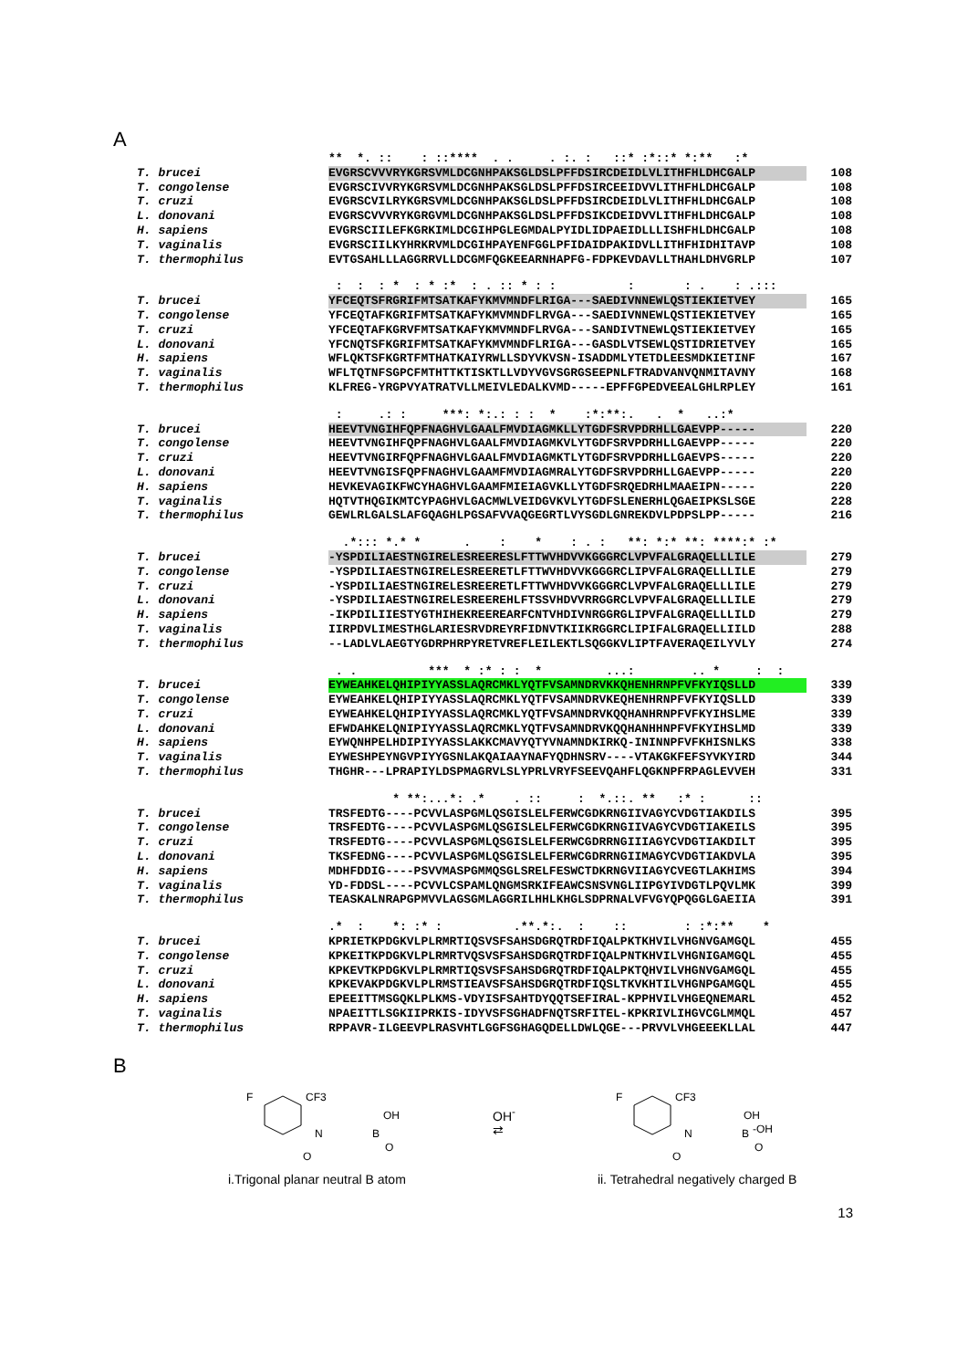A
** *. :: : ::**** . . . :. : ::* :*::* *:** :*
T. brucei EVGRSCVVVRYKGRSVMLDCGNHPAKSGLDSLPFFDSIRCDEIDLVLITHFHLDHCGALP 108
T. congolense EVGRSCIVVRYKGRSVMLDCGNHPAKSGLDSLPFFDSIRCEEIDVVLITHFHLDHCGALP 108
T. cruzi EVGRSCVILRYKGRSVMLDCGNHPAKSGLDSLPFFDSIRCDEIDLVLITHFHLDHCGALP 108
L. donovani EVGRSCVVVRYKGRGVMLDCGNHPAKSGLDSLPFFDSIKCDEIDVVLITHFHLDHCGALP 108
H. sapiens EVGRSCIILEFKGRKIMLDCGIHPGLEGMDALPYIDLIDPAEIDLLLISHFHLDHCGALP 108
T. vaginalis EVGRSCIILKYHRKRVMLDCGIHPAYENFGGLPFIDAIDPAKIDVLLITHFHIDHITAVP 108
T. thermophilus EVTGSAHLLLAGGRRVLLDCGMFQGKEEARNHAPFG-FDPKEVDAVLLTHAHLDHVGRLP 107
: : : * : * :* : . :: * : : : : . : .:::
T. brucei YFCEQTSFRGRIFMTSATKAFYKMVMNDFLRIGA---SAEDIVNNEWLQSTIEKIETVEY 165
T. congolense YFCEQTAFKGRIFMTSATKAFYKMVMNDFLRVGA---SAEDIVNNEWLQSTIEKIETVEY 165
T. cruzi YFCEQTAFKGRVFMTSATKAFYKMVMNDFLRVGA---SANDIVTNEWLQSTIEKIETVEY 165
L. donovani YFCNQTSFKGRIFMTSATKAFYKMVMNDFLRIGA---GASDLVTSEWLQSTIDRIETVEY 165
H. sapiens WFLQKTSFKGRTFMTHATKAIYRWLLSDYVKVSN-ISADDMLYTETDLEESMDKIETINF 167
T. vaginalis WFLTQTNFSGPCFMTHTTKTISKTLLVDYVGVSGRGSEEPNLFTRADVANVQNMITAVNY 168
T. thermophilus KLFREG-YRGPVYATRATVLLMEIVLEDALKVMD-----EPFFGPEDVEEALGHLRPLEY 161
: .: : ***: *:.: : : * :*:**:. . * ..:*
T. brucei HEEVTVNGIHFQPFNAGHVLGAALFMVDIAGMKLLYTGDFSRVPDRHLLGAEVPP----- 220
T. congolense HEEVTVNGIHFQPFNAGHVLGAALFMVDIAGMKVLYTGDFSRVPDRHLLGAEVPP----- 220
T. cruzi HEEVTVNGIRFQPFNAGHVLGAALFMVDIAGMKTLYTGDFSRVPDRHLLGAEVPS----- 220
L. donovani HEEVTVNGISFQPFNAGHVLGAAMFMVDIAGMRALYTGDFSRVPDRHLLGAEVPP----- 220
H. sapiens HEVKEVAGIKFWCYHAGHVLGAAMFMIEIAGVKLLYTGDFSRQEDRHLMAAEIPN----- 220
T. vaginalis HQTVTHQGIKMTCYPAGHVLGACMWLVEIDGVKVLYTGDFSLENERHLQGAEIPKSLSGE 228
T. thermophilus GEWLRLGALSLAFGQAGHLPGSAFVVAQGEGRTLVYSGDLGNREKDVLPDPSLPP----- 216
.*::: *.* * . : * : . : **: *:* **: ****:* :*
T. brucei -YSPDILIAESTNGIRELESREERESLFTTWVHDVVKGGGRCLVPVFALGRAQELLLILE 279
T. congolense -YSPDILIAESTNGIRELESREERETLFTTWVHDVVKGGGRCLIPVFALGRAQELLLILE 279
T. cruzi -YSPDILIAESTNGIRELESREERETLFTTWVHDVVKGGGRCLVPVFALGRAQELLLILE 279
L. donovani -YSPDILIAESTNGIRELESREEREHLFTSSVHDVVRRGGRCLVPVFALGRAQELLLILE 279
H. sapiens -IKPDILIIESTYGTHIHEKREEREARFCNTVHDIVNRGGRGLIPVFALGRAQELLLILD 279
T. vaginalis IIRPDVLIMESTHGLARIESRVDREYRFIDNVTKIIKRGGRCLIPIFALGRAQELLIILD 288
T. thermophilus --LADLVLAEGTYGDRPHRPYRETVREFLEILEKTLSQGGKVLIPTFAVERAQEILYVLY 274
. . *** * :* : : * ...: .. * : :
T. brucei EYWEAHKELQHIPIYYASSLAQRCMKLYQTFVSAMNDRVKKQHENHRNPFVFKYIQSLLD 339
T. congolense EYWEAHKELQHIPIYYASSLAQRCMKLYQTFVSAMNDRVKEQHENHRNPFVFKYIQSLLD 339
T. cruzi EYWEAHKELQHIPIYYASSLAQRCMKLYQTFVSAMNDRVKQQHANHRNPFVFKYIHSLME 339
L. donovani EFWDAHKELQNIPIYYASSLAQRCMKLYQTFVSAMNDRVKQQHANHHNPFVFKYIHSLMD 339
H. sapiens EYWQNHPELHDIPIYYASSLAKKCMAVYQTYVNAMNDKIRKQ-ININNPFVFKHISNLKS 338
T. vaginalis EYWESHPEYNGVPIYYGSNLAKQAIAAYNAFYQDHNSRV----VTAKGKFEFSYVKYIRD 344
T. thermophilus THGHR---LPRAPIYLDSPMAGRVLSLYPRLVRYFSEEVQAHFLQGKNPFRPAGLEVVEH 331
* **:...*: .* . :: : *.::. ** :* : ::
T. brucei TRSFEDTG----PCVVLASPGMLQSGISLELFERWCGDKRNGIIVAGYCVDGTIAKDILS 395
T. congolense TRSFEDTG----PCVVLASPGMLQSGISLELFERWCGDKRNGIIVAGYCVDGTIAKEILS 395
T. cruzi TRSFEDTG----PCVVLASPGMLQSGISLELFERWCGDRRNGIIIAGYCVDGTIAKDILT 395
L. donovani TKSFEDNG----PCVVLASPGMLQSGISLELFERWCGDRRNGIIMAGYCVDGTIAKDVLA 395
H. sapiens MDHFDDIG----PSVVMASPGMMQSGLSRELFESWCTDKRNGVIIAGYCVEGTLAKHIMS 394
T. vaginalis YD-FDDSL----PCVVLCSPAMLQNGMSRKIFEAWCSNSVNGLIIPGYIVDGTLPQVLMK 399
T. thermophilus TEASKALNRAPGPMVVLAGSGMLAGGRILHHLKHGLSDPRNALVFVGYQPQGGLGAEIIA 391
.* : *: :* : .**.*:. : :: : :*:** *
T. brucei KPRIETKPDGKVLPLRMRTIQSVSFSAHSDGRQTRDFIQALPKTKHVILVHGNVGAMGQL 455
T. congolense KPKEITKPDGKVLPLRMRTVQSVSFSAHSDGRQTRDFIQALPNTKHVILVHGNIGAMGQL 455
T. cruzi KPKEVTKPDGKVLPLRMRTIQSVSFSAHSDGRQTRDFIQALPKTQHVILVHGNVGAMGQL 455
L. donovani KPKEVAKPDGKVLPLRMSTIEAVSFSAHSDGRQTRDFIQSLTKVKHTILVHGNPGAMGQL 455
H. sapiens EPEEITTMSGQKLPLKMS-VDYISFSAHTDYQQTSEFIRAL-KPPHVILVHGEQNEMARL 452
T. vaginalis NPAEITTLSGKIIPRKIS-IDYVSFSGHADFNQTSRFITEL-KPKRIVLIHGVCGLMMQL 457
T. thermophilus RPPAVR-ILGEEVPLRASVHTLGGFSGHAGQDELLDWLQGE---PRVVLVHGEEEKLLAL 447
B
F
CF3
N
OH
B
O
O
i.Trigonal planar neutral B atom
OH<sup>-</sup>
⇄
F
CF3
N
OH
B
-OH
O
O
ii. Tetrahedral negatively charged B
13